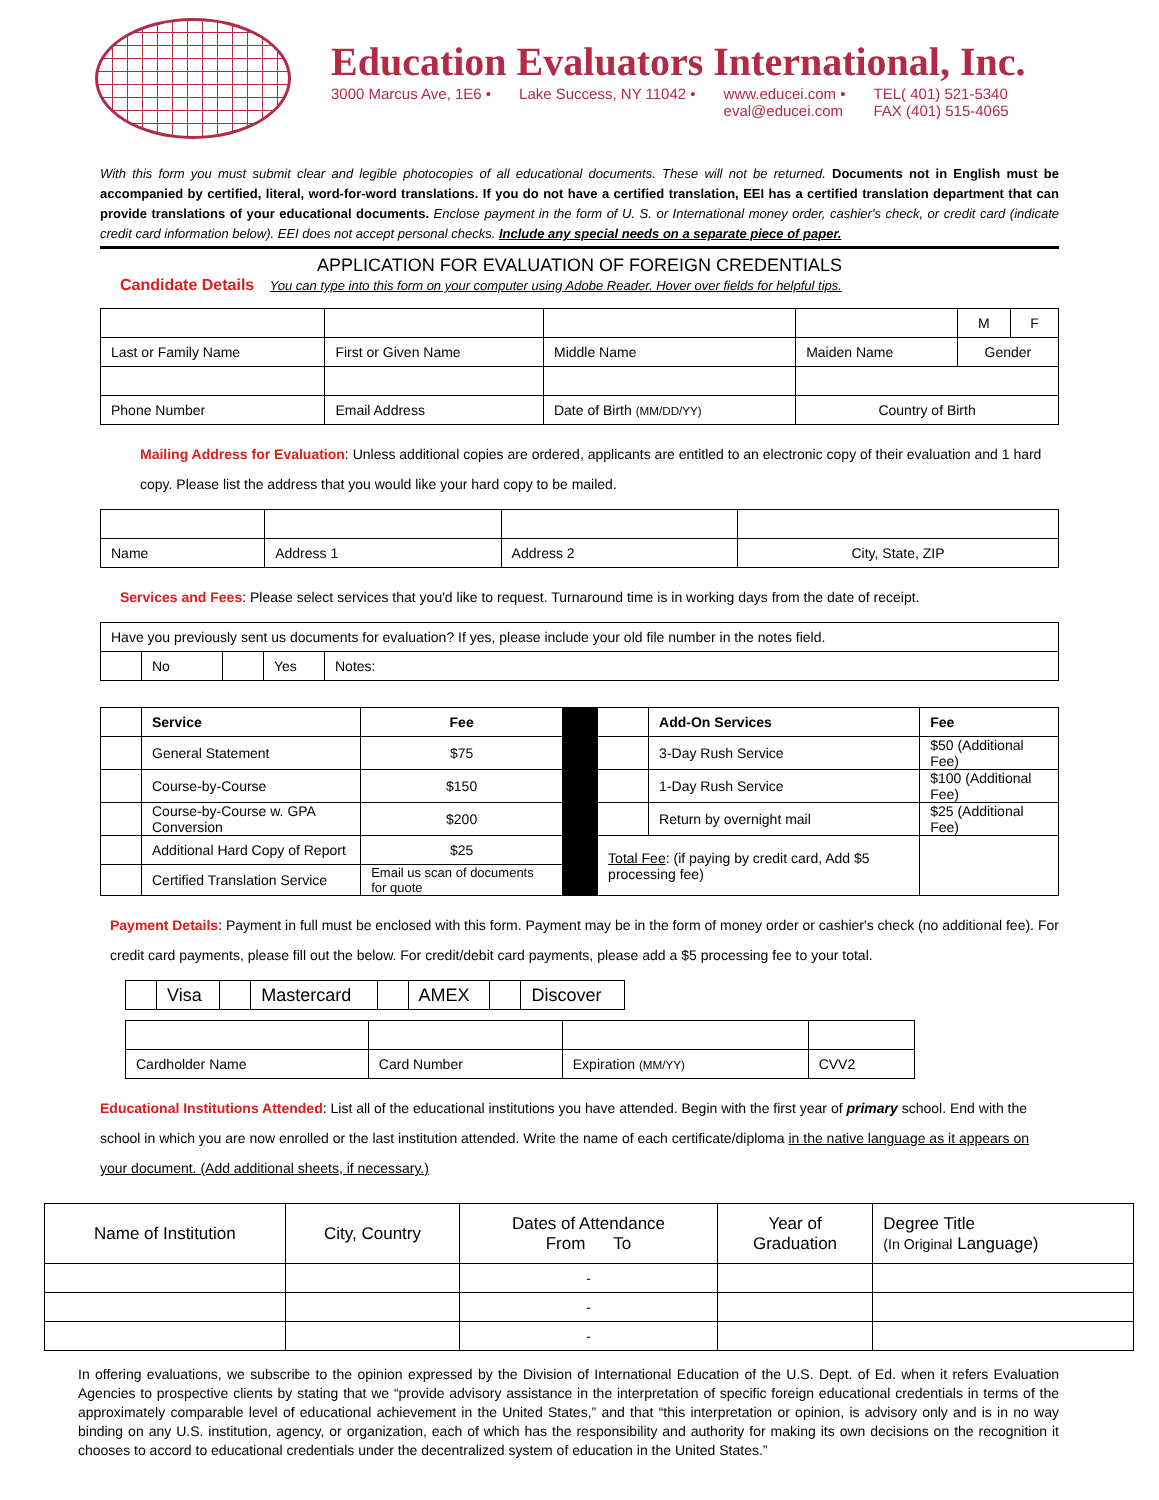Education Evaluators International, Inc.
3000 Marcus Ave, 1E6 • Lake Success, NY 11042 • www.educei.com •
eval@educei.com TEL( 401) 521-5340
FAX (401) 515-4065
With this form you must submit clear and legible photocopies of all educational documents. These will not be returned. Documents not in English must be accompanied by certified, literal, word-for-word translations. If you do not have a certified translation, EEI has a certified translation department that can provide translations of your educational documents. Enclose payment in the form of U. S. or International money order, cashier's check, or credit card (indicate credit card information below). EEI does not accept personal checks. Include any special needs on a separate piece of paper.
APPLICATION FOR EVALUATION OF FOREIGN CREDENTIALS
Candidate Details You can type into this form on your computer using Adobe Reader. Hover over fields for helpful tips.
| | | | | M | F |
| Last or Family Name | First or Given Name | Middle Name | Maiden Name | Gender | |
| Phone Number | Email Address | Date of Birth (MM/DD/YY) | Country of Birth | | |
Mailing Address for Evaluation: Unless additional copies are ordered, applicants are entitled to an electronic copy of their evaluation and 1 hard copy. Please list the address that you would like your hard copy to be mailed.
| Name | Address 1 | Address 2 | City, State, ZIP |
Services and Fees: Please select services that you'd like to request. Turnaround time is in working days from the date of receipt.
| Have you previously sent us documents for evaluation? If yes, please include your old file number in the notes field. | | | | |
| | No | | Yes | Notes: |
| | Service | Fee | | | Add-On Services | Fee |
| | General Statement | $75 | | | 3-Day Rush Service | $50 (Additional Fee) |
| | Course-by-Course | $150 | | | 1-Day Rush Service | $100 (Additional Fee) |
| | Course-by-Course w. GPA Conversion | $200 | | | Return by overnight mail | $25 (Additional Fee) |
| | Additional Hard Copy of Report | $25 | | Total Fee : (if paying by credit card, Add $5 processing fee) | | |
| | Certified Translation Service | Email us scan of documents for quote | | | | |
Payment Details: Payment in full must be enclosed with this form. Payment may be in the form of money order or cashier's check (no additional fee). For credit card payments, please fill out the below. For credit/debit card payments, please add a $5 processing fee to your total.
| | Visa | | Mastercard | | AMEX | | Discover |
| Cardholder Name | Card Number | Expiration (MM/YY) | CVV2 |
Educational Institutions Attended: List all of the educational institutions you have attended. Begin with the first year of primary school. End with the school in which you are now enrolled or the last institution attended. Write the name of each certificate/diploma in the native language as it appears on your document. (Add additional sheets, if necessary.)
| Name of Institution | City, Country | Dates of Attendance From To | Year of Graduation | Degree Title (In Original Language) |
| | | - | | |
| | | - | | |
| | | - | | |
In offering evaluations, we subscribe to the opinion expressed by the Division of International Education of the U.S. Dept. of Ed. when it refers Evaluation Agencies to prospective clients by stating that we “provide advisory assistance in the interpretation of specific foreign educational credentials in terms of the approximately comparable level of educational achievement in the United States,” and that “this interpretation or opinion, is advisory only and is in no way binding on any U.S. institution, agency, or organization, each of which has the responsibility and authority for making its own decisions on the recognition it chooses to accord to educational credentials under the decentralized system of education in the United States.”